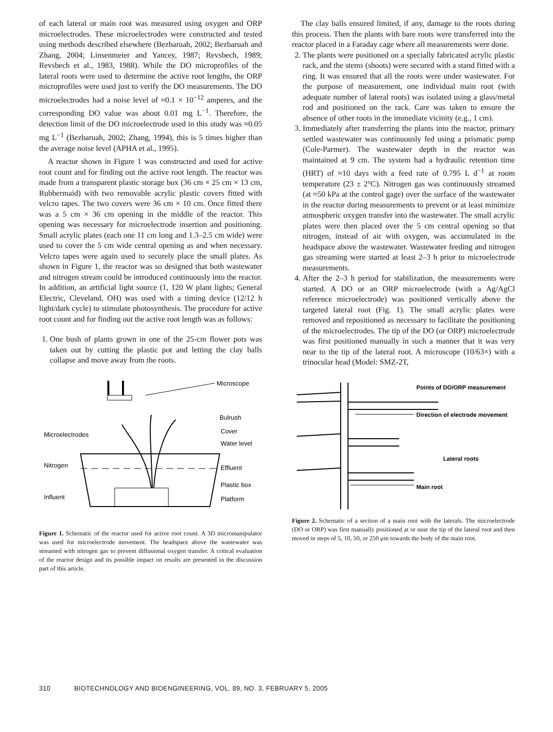of each lateral or main root was measured using oxygen and ORP microelectrodes. These microelectrodes were constructed and tested using methods described elsewhere (Bezbaruah, 2002; Bezbaruah and Zhang, 2004; Linsenmeier and Yancey, 1987; Revsbech, 1989; Revsbech et al., 1983, 1988). While the DO microprofiles of the lateral roots were used to determine the active root lengths, the ORP microprofiles were used just to verify the DO measurements. The DO microelectrodes had a noise level of ≈0.1 × 10<sup>−12</sup> amperes, and the corresponding DO value was about 0.01 mg L<sup>−1</sup>. Therefore, the detection limit of the DO microelectrode used in this study was ≈0.05 mg L<sup>−1</sup> (Bezbaruah, 2002; Zhang, 1994), this is 5 times higher than the average noise level (APHA et al., 1995).
A reactor shown in Figure 1 was constructed and used for active root count and for finding out the active root length. The reactor was made from a transparent plastic storage box (36 cm × 25 cm × 13 cm, Rubbermaid) with two removable acrylic plastic covers fitted with velcro tapes. The two covers were 36 cm × 10 cm. Once fitted there was a 5 cm × 36 cm opening in the middle of the reactor. This opening was necessary for microelectrode insertion and positioning. Small acrylic plates (each one 11 cm long and 1.3–2.5 cm wide) were used to cover the 5 cm wide central opening as and when necessary. Velcro tapes were again used to securely place the small plates. As shown in Figure 1, the reactor was so designed that both wastewater and nitrogen stream could be introduced continuously into the reactor. In addition, an artificial light source (1, 120 W plant lights; General Electric, Cleveland, OH) was used with a timing device (12/12 h light/dark cycle) to stimulate photosynthesis. The procedure for active root count and for finding out the active root length was as follows:
1. One bush of plants grown in one of the 25-cm flower pots was taken out by cutting the plastic pot and letting the clay balls collapse and move away from the roots.
Microscope
Bulrush
Cover
Water level
Microelectrodes
Nitrogen
Effluent
Plastic box
Influent
Platform
Figure 1. Schematic of the reactor used for active root count. A 3D micromanipulator was used for microelectrode movement. The headspace above the wastewater was streamed with nitrogen gas to prevent diffusional oxygen transfer. A critical evaluation of the reactor design and its possible impact on results are presented in the discussion part of this article.
The clay balls ensured limited, if any, damage to the roots during this process. Then the plants with bare roots were transferred into the reactor placed in a Faraday cage where all measurements were done.
2. The plants were positioned on a specially fabricated acrylic plastic rack, and the stems (shoots) were secured with a stand fitted with a ring. It was ensured that all the roots were under wastewater. For the purpose of measurement, one individual main root (with adequate number of lateral roots) was isolated using a glass/metal rod and positioned on the rack. Care was taken to ensure the absence of other roots in the immediate vicinity (e.g., 1 cm).
3. Immediately after transferring the plants into the reactor, primary settled wastewater was continuously fed using a prismatic pump (Cole-Parmer). The wastewater depth in the reactor was maintained at 9 cm. The system had a hydraulic retention time (HRT) of ≈10 days with a feed rate of 0.795 L d<sup>−1</sup> at room temperature (23 ± 2°C). Nitrogen gas was continuously streamed (at ≈50 kPa at the control gage) over the surface of the wastewater in the reactor during measurements to prevent or at least minimize atmospheric oxygen transfer into the wastewater. The small acrylic plates were then placed over the 5 cm central opening so that nitrogen, instead of air with oxygen, was accumulated in the headspace above the wastewater. Wastewater feeding and nitrogen gas streaming were started at least 2–3 h prior to microelectrode measurements.
4. After the 2–3 h period for stabilization, the measurements were started. A DO or an ORP microelectrode (with a Ag/AgCl reference microelectrode) was positioned vertically above the targeted lateral root (Fig. 1). The small acrylic plates were removed and repositioned as necessary to facilitate the positioning of the microelectrodes. The tip of the DO (or ORP) microelectrode was first positioned manually in such a manner that it was very near to the tip of the lateral root. A microscope (10/63×) with a trinocular head (Model: SMZ-2T,
Points of DO/ORP measurement
Direction of electrode movement
Lateral roots
Main root
Figure 2. Schematic of a section of a main root with the laterals. The microelectrode (DO or ORP) was first manually positioned at or near the tip of the lateral root and then moved in steps of 5, 10, 50, or 250 μm towards the body of the main root.
310 BIOTECHNOLOGY AND BIOENGINEERING, VOL. 89, NO. 3, FEBRUARY 5, 2005